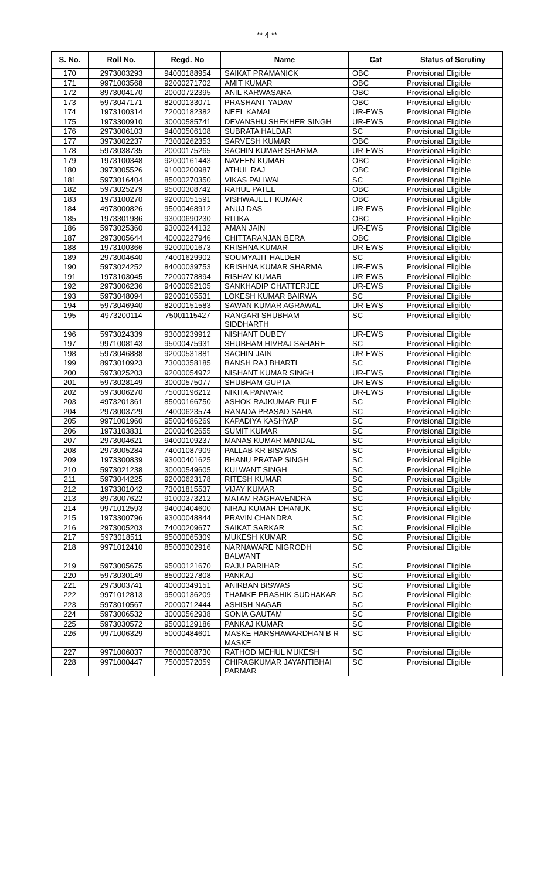** 4 **
| S. No. | Roll No. | Regd. No | Name | Cat | Status of Scrutiny |
| --- | --- | --- | --- | --- | --- |
| 170 | 2973003293 | 94000188954 | SAIKAT PRAMANICK | OBC | Provisional Eligible |
| 171 | 9971003568 | 92000271702 | AMIT KUMAR | OBC | Provisional Eligible |
| 172 | 8973004170 | 20000722395 | ANIL KARWASARA | OBC | Provisional Eligible |
| 173 | 5973047171 | 82000133071 | PRASHANT YADAV | OBC | Provisional Eligible |
| 174 | 1973100314 | 72000182382 | NEEL KAMAL | UR-EWS | Provisional Eligible |
| 175 | 1973300910 | 30000585741 | DEVANSHU SHEKHER SINGH | UR-EWS | Provisional Eligible |
| 176 | 2973006103 | 94000506108 | SUBRATA HALDAR | SC | Provisional Eligible |
| 177 | 3973002237 | 73000262353 | SARVESH KUMAR | OBC | Provisional Eligible |
| 178 | 5973038735 | 20000175265 | SACHIN KUMAR SHARMA | UR-EWS | Provisional Eligible |
| 179 | 1973100348 | 92000161443 | NAVEEN KUMAR | OBC | Provisional Eligible |
| 180 | 3973005526 | 91000200987 | ATHUL RAJ | OBC | Provisional Eligible |
| 181 | 5973016404 | 85000270350 | VIKAS PALIWAL | SC | Provisional Eligible |
| 182 | 5973025279 | 95000308742 | RAHUL PATEL | OBC | Provisional Eligible |
| 183 | 1973100270 | 92000051591 | VISHWAJEET KUMAR | OBC | Provisional Eligible |
| 184 | 4973000826 | 95000468912 | ANUJ DAS | UR-EWS | Provisional Eligible |
| 185 | 1973301986 | 93000690230 | RITIKA | OBC | Provisional Eligible |
| 186 | 5973025360 | 93000244132 | AMAN JAIN | UR-EWS | Provisional Eligible |
| 187 | 2973005644 | 40000227946 | CHITTARANJAN BERA | OBC | Provisional Eligible |
| 188 | 1973100366 | 92000001673 | KRISHNA KUMAR | UR-EWS | Provisional Eligible |
| 189 | 2973004640 | 74001629902 | SOUMYAJIT HALDER | SC | Provisional Eligible |
| 190 | 5973024252 | 84000039753 | KRISHNA KUMAR SHARMA | UR-EWS | Provisional Eligible |
| 191 | 1973103045 | 72000778894 | RISHAV KUMAR | UR-EWS | Provisional Eligible |
| 192 | 2973006236 | 94000052105 | SANKHADIP CHATTERJEE | UR-EWS | Provisional Eligible |
| 193 | 5973048094 | 92000105531 | LOKESH KUMAR BAIRWA | SC | Provisional Eligible |
| 194 | 5973046940 | 82000151583 | SAWAN KUMAR AGRAWAL | UR-EWS | Provisional Eligible |
| 195 | 4973200114 | 75001115427 | RANGARI SHUBHAM SIDDHARTH | SC | Provisional Eligible |
| 196 | 5973024339 | 93000239912 | NISHANT DUBEY | UR-EWS | Provisional Eligible |
| 197 | 9971008143 | 95000475931 | SHUBHAM HIVRAJ SAHARE | SC | Provisional Eligible |
| 198 | 5973046888 | 92000531881 | SACHIN JAIN | UR-EWS | Provisional Eligible |
| 199 | 8973010923 | 73000358185 | BANSH RAJ BHARTI | SC | Provisional Eligible |
| 200 | 5973025203 | 92000054972 | NISHANT KUMAR SINGH | UR-EWS | Provisional Eligible |
| 201 | 5973028149 | 30000575077 | SHUBHAM GUPTA | UR-EWS | Provisional Eligible |
| 202 | 5973006270 | 75000196212 | NIKITA PANWAR | UR-EWS | Provisional Eligible |
| 203 | 4973201361 | 85000166750 | ASHOK RAJKUMAR FULE | SC | Provisional Eligible |
| 204 | 2973003729 | 74000623574 | RANADA PRASAD SAHA | SC | Provisional Eligible |
| 205 | 9971001960 | 95000486269 | KAPADIYA KASHYAP | SC | Provisional Eligible |
| 206 | 1973103831 | 20000402655 | SUMIT KUMAR | SC | Provisional Eligible |
| 207 | 2973004621 | 94000109237 | MANAS KUMAR MANDAL | SC | Provisional Eligible |
| 208 | 2973005284 | 74001087909 | PALLAB KR BISWAS | SC | Provisional Eligible |
| 209 | 1973300839 | 93000401625 | BHANU PRATAP SINGH | SC | Provisional Eligible |
| 210 | 5973021238 | 30000549605 | KULWANT SINGH | SC | Provisional Eligible |
| 211 | 5973044225 | 92000623178 | RITESH KUMAR | SC | Provisional Eligible |
| 212 | 1973301042 | 73001815537 | VIJAY KUMAR | SC | Provisional Eligible |
| 213 | 8973007622 | 91000373212 | MATAM RAGHAVENDRA | SC | Provisional Eligible |
| 214 | 9971012593 | 94000404600 | NIRAJ KUMAR DHANUK | SC | Provisional Eligible |
| 215 | 1973300796 | 93000048844 | PRAVIN CHANDRA | SC | Provisional Eligible |
| 216 | 2973005203 | 74000209677 | SAIKAT SARKAR | SC | Provisional Eligible |
| 217 | 5973018511 | 95000065309 | MUKESH KUMAR | SC | Provisional Eligible |
| 218 | 9971012410 | 85000302916 | NARNAWARE NIGRODH BALWANT | SC | Provisional Eligible |
| 219 | 5973005675 | 95000121670 | RAJU PARIHAR | SC | Provisional Eligible |
| 220 | 5973030149 | 85000227808 | PANKAJ | SC | Provisional Eligible |
| 221 | 2973003741 | 40000349151 | ANIRBAN BISWAS | SC | Provisional Eligible |
| 222 | 9971012813 | 95000136209 | THAMKE PRASHIK SUDHAKAR | SC | Provisional Eligible |
| 223 | 5973010567 | 20000712444 | ASHISH NAGAR | SC | Provisional Eligible |
| 224 | 5973006532 | 30000562938 | SONIA GAUTAM | SC | Provisional Eligible |
| 225 | 5973030572 | 95000129186 | PANKAJ KUMAR | SC | Provisional Eligible |
| 226 | 9971006329 | 50000484601 | MASKE HARSHAWARDHAN B R MASKE | SC | Provisional Eligible |
| 227 | 9971006037 | 76000008730 | RATHOD MEHUL MUKESH | SC | Provisional Eligible |
| 228 | 9971000447 | 75000572059 | CHIRAGKUMAR JAYANTIBHAI PARMAR | SC | Provisional Eligible |